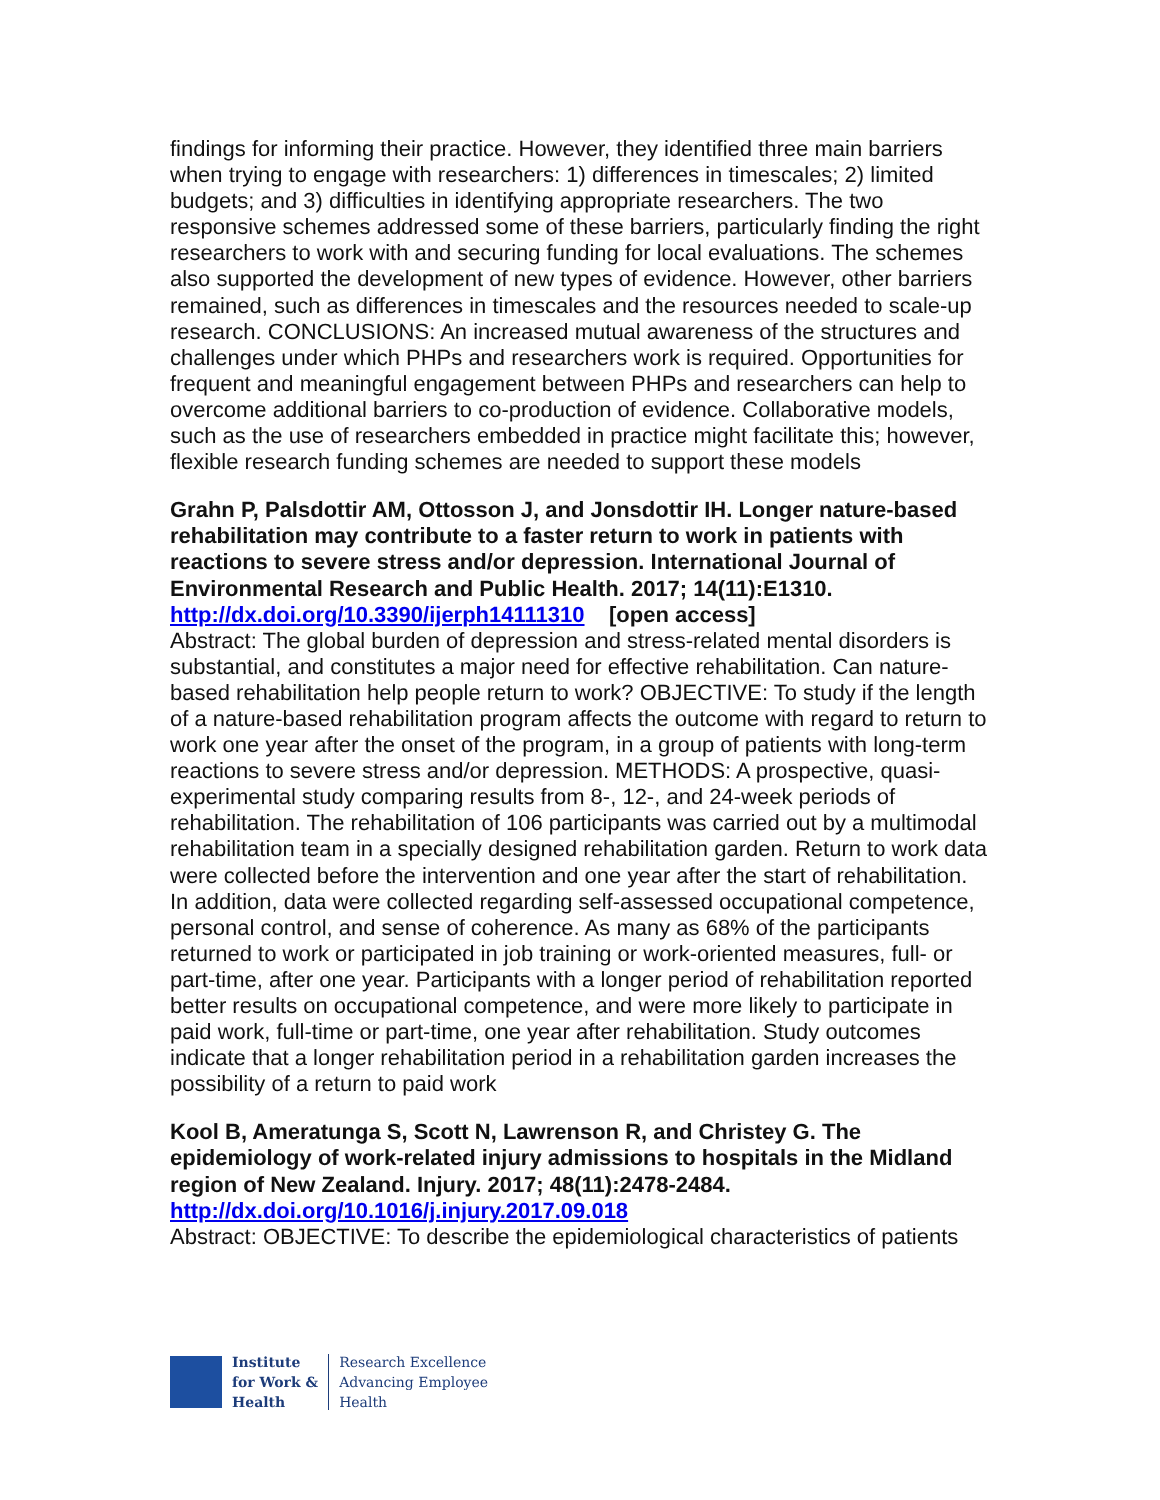findings for informing their practice. However, they identified three main barriers when trying to engage with researchers: 1) differences in timescales; 2) limited budgets; and 3) difficulties in identifying appropriate researchers. The two responsive schemes addressed some of these barriers, particularly finding the right researchers to work with and securing funding for local evaluations. The schemes also supported the development of new types of evidence. However, other barriers remained, such as differences in timescales and the resources needed to scale-up research. CONCLUSIONS: An increased mutual awareness of the structures and challenges under which PHPs and researchers work is required. Opportunities for frequent and meaningful engagement between PHPs and researchers can help to overcome additional barriers to co-production of evidence. Collaborative models, such as the use of researchers embedded in practice might facilitate this; however, flexible research funding schemes are needed to support these models
Grahn P, Palsdottir AM, Ottosson J, and Jonsdottir IH. Longer nature-based rehabilitation may contribute to a faster return to work in patients with reactions to severe stress and/or depression. International Journal of Environmental Research and Public Health. 2017; 14(11):E1310.
http://dx.doi.org/10.3390/ijerph14111310 [open access]
Abstract: The global burden of depression and stress-related mental disorders is substantial, and constitutes a major need for effective rehabilitation. Can nature-based rehabilitation help people return to work? OBJECTIVE: To study if the length of a nature-based rehabilitation program affects the outcome with regard to return to work one year after the onset of the program, in a group of patients with long-term reactions to severe stress and/or depression. METHODS: A prospective, quasi-experimental study comparing results from 8-, 12-, and 24-week periods of rehabilitation. The rehabilitation of 106 participants was carried out by a multimodal rehabilitation team in a specially designed rehabilitation garden. Return to work data were collected before the intervention and one year after the start of rehabilitation. In addition, data were collected regarding self-assessed occupational competence, personal control, and sense of coherence. As many as 68% of the participants returned to work or participated in job training or work-oriented measures, full- or part-time, after one year. Participants with a longer period of rehabilitation reported better results on occupational competence, and were more likely to participate in paid work, full-time or part-time, one year after rehabilitation. Study outcomes indicate that a longer rehabilitation period in a rehabilitation garden increases the possibility of a return to paid work
Kool B, Ameratunga S, Scott N, Lawrenson R, and Christey G. The epidemiology of work-related injury admissions to hospitals in the Midland region of New Zealand. Injury. 2017; 48(11):2478-2484.
http://dx.doi.org/10.1016/j.injury.2017.09.018
Abstract: OBJECTIVE: To describe the epidemiological characteristics of patients
Institute
for Work &
Health
Research Excellence
Advancing Employee
Health